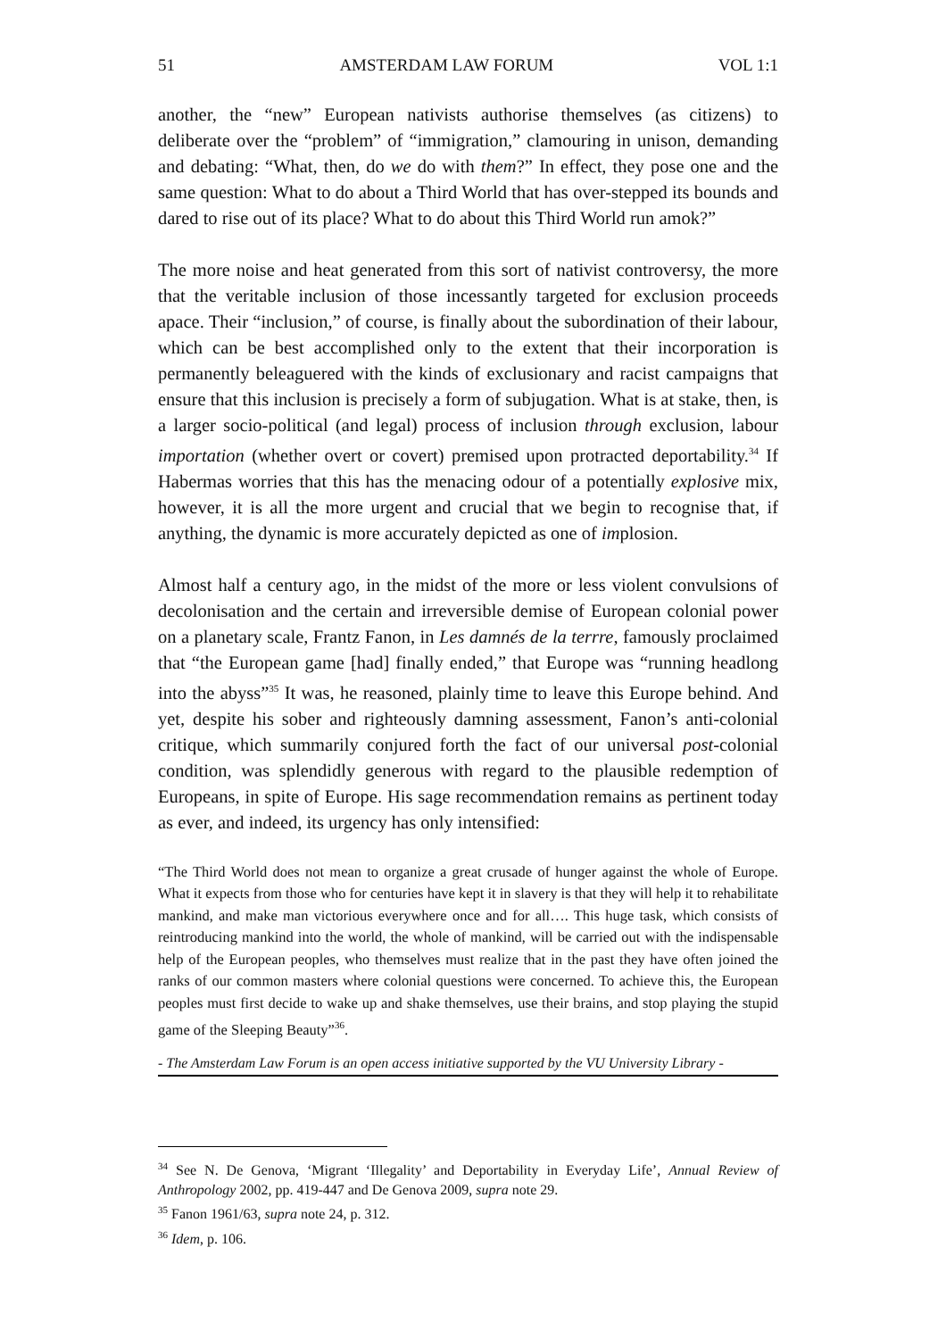51 AMSTERDAM LAW FORUM VOL 1:1
another, the “new” European nativists authorise themselves (as citizens) to deliberate over the “problem” of “immigration,” clamouring in unison, demanding and debating: “What, then, do we do with them?” In effect, they pose one and the same question: What to do about a Third World that has over-stepped its bounds and dared to rise out of its place? What to do about this Third World run amok?”
The more noise and heat generated from this sort of nativist controversy, the more that the veritable inclusion of those incessantly targeted for exclusion proceeds apace. Their “inclusion,” of course, is finally about the subordination of their labour, which can be best accomplished only to the extent that their incorporation is permanently beleaguered with the kinds of exclusionary and racist campaigns that ensure that this inclusion is precisely a form of subjugation. What is at stake, then, is a larger socio-political (and legal) process of inclusion through exclusion, labour importation (whether overt or covert) premised upon protracted deportability.<sup>34</sup> If Habermas worries that this has the menacing odour of a potentially explosive mix, however, it is all the more urgent and crucial that we begin to recognise that, if anything, the dynamic is more accurately depicted as one of implosion.
Almost half a century ago, in the midst of the more or less violent convulsions of decolonisation and the certain and irreversible demise of European colonial power on a planetary scale, Frantz Fanon, in Les damnés de la terrre, famously proclaimed that “the European game [had] finally ended,” that Europe was “running headlong into the abyss”<sup>35</sup> It was, he reasoned, plainly time to leave this Europe behind. And yet, despite his sober and righteously damning assessment, Fanon’s anti-colonial critique, which summarily conjured forth the fact of our universal post-colonial condition, was splendidly generous with regard to the plausible redemption of Europeans, in spite of Europe. His sage recommendation remains as pertinent today as ever, and indeed, its urgency has only intensified:
“The Third World does not mean to organize a great crusade of hunger against the whole of Europe. What it expects from those who for centuries have kept it in slavery is that they will help it to rehabilitate mankind, and make man victorious everywhere once and for all…. This huge task, which consists of reintroducing mankind into the world, the whole of mankind, will be carried out with the indispensable help of the European peoples, who themselves must realize that in the past they have often joined the ranks of our common masters where colonial questions were concerned. To achieve this, the European peoples must first decide to wake up and shake themselves, use their brains, and stop playing the stupid game of the Sleeping Beauty”<sup>36</sup>.
- The Amsterdam Law Forum is an open access initiative supported by the VU University Library -
<sup>34</sup> See N. De Genova, ‘Migrant ‘Illegality’ and Deportability in Everyday Life’, Annual Review of Anthropology 2002, pp. 419-447 and De Genova 2009, supra note 29.
<sup>35</sup> Fanon 1961/63, supra note 24, p. 312.
<sup>36</sup> Idem, p. 106.